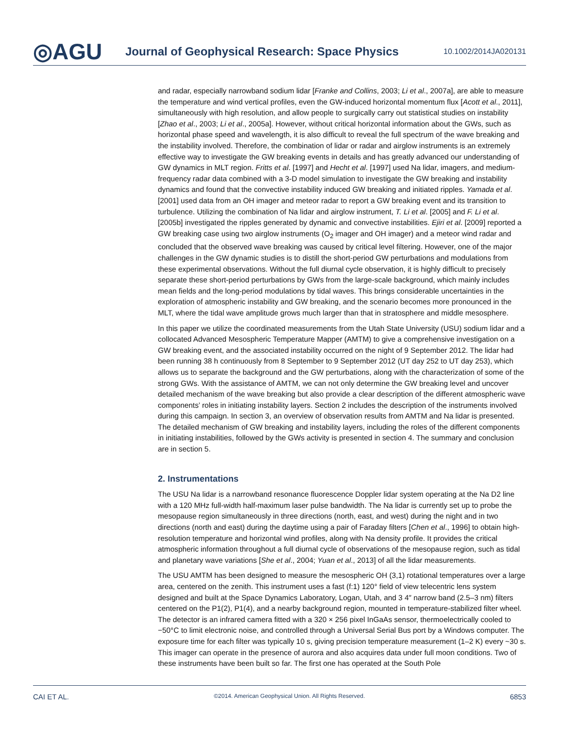◎AGU
Journal of Geophysical Research: Space Physics
10.1002/2014JA020131
and radar, especially narrowband sodium lidar [Franke and Collins, 2003; Li et al., 2007a], are able to measure the temperature and wind vertical profiles, even the GW-induced horizontal momentum flux [Acott et al., 2011], simultaneously with high resolution, and allow people to surgically carry out statistical studies on instability [Zhao et al., 2003; Li et al., 2005a]. However, without critical horizontal information about the GWs, such as horizontal phase speed and wavelength, it is also difficult to reveal the full spectrum of the wave breaking and the instability involved. Therefore, the combination of lidar or radar and airglow instruments is an extremely effective way to investigate the GW breaking events in details and has greatly advanced our understanding of GW dynamics in MLT region. Fritts et al. [1997] and Hecht et al. [1997] used Na lidar, imagers, and medium-frequency radar data combined with a 3-D model simulation to investigate the GW breaking and instability dynamics and found that the convective instability induced GW breaking and initiated ripples. Yamada et al. [2001] used data from an OH imager and meteor radar to report a GW breaking event and its transition to turbulence. Utilizing the combination of Na lidar and airglow instrument, T. Li et al. [2005] and F. Li et al. [2005b] investigated the ripples generated by dynamic and convective instabilities. Ejiri et al. [2009] reported a GW breaking case using two airglow instruments (O<sub>2</sub> imager and OH imager) and a meteor wind radar and concluded that the observed wave breaking was caused by critical level filtering. However, one of the major challenges in the GW dynamic studies is to distill the short-period GW perturbations and modulations from these experimental observations. Without the full diurnal cycle observation, it is highly difficult to precisely separate these short-period perturbations by GWs from the large-scale background, which mainly includes mean fields and the long-period modulations by tidal waves. This brings considerable uncertainties in the exploration of atmospheric instability and GW breaking, and the scenario becomes more pronounced in the MLT, where the tidal wave amplitude grows much larger than that in stratosphere and middle mesosphere.
In this paper we utilize the coordinated measurements from the Utah State University (USU) sodium lidar and a collocated Advanced Mesospheric Temperature Mapper (AMTM) to give a comprehensive investigation on a GW breaking event, and the associated instability occurred on the night of 9 September 2012. The lidar had been running 38 h continuously from 8 September to 9 September 2012 (UT day 252 to UT day 253), which allows us to separate the background and the GW perturbations, along with the characterization of some of the strong GWs. With the assistance of AMTM, we can not only determine the GW breaking level and uncover detailed mechanism of the wave breaking but also provide a clear description of the different atmospheric wave components’ roles in initiating instability layers. Section 2 includes the description of the instruments involved during this campaign. In section 3, an overview of observation results from AMTM and Na lidar is presented. The detailed mechanism of GW breaking and instability layers, including the roles of the different components in initiating instabilities, followed by the GWs activity is presented in section 4. The summary and conclusion are in section 5.
2. Instrumentations
The USU Na lidar is a narrowband resonance fluorescence Doppler lidar system operating at the Na D2 line with a 120 MHz full-width half-maximum laser pulse bandwidth. The Na lidar is currently set up to probe the mesopause region simultaneously in three directions (north, east, and west) during the night and in two directions (north and east) during the daytime using a pair of Faraday filters [Chen et al., 1996] to obtain high-resolution temperature and horizontal wind profiles, along with Na density profile. It provides the critical atmospheric information throughout a full diurnal cycle of observations of the mesopause region, such as tidal and planetary wave variations [She et al., 2004; Yuan et al., 2013] of all the lidar measurements.
The USU AMTM has been designed to measure the mesospheric OH (3,1) rotational temperatures over a large area, centered on the zenith. This instrument uses a fast (f:1) 120° field of view telecentric lens system designed and built at the Space Dynamics Laboratory, Logan, Utah, and 3 4″ narrow band (2.5–3 nm) filters centered on the P1(2), P1(4), and a nearby background region, mounted in temperature-stabilized filter wheel. The detector is an infrared camera fitted with a 320 × 256 pixel InGaAs sensor, thermoelectrically cooled to −50°C to limit electronic noise, and controlled through a Universal Serial Bus port by a Windows computer. The exposure time for each filter was typically 10 s, giving precision temperature measurement (1–2 K) every ~30 s. This imager can operate in the presence of aurora and also acquires data under full moon conditions. Two of these instruments have been built so far. The first one has operated at the South Pole
CAI ET AL. ©2014. American Geophysical Union. All Rights Reserved. 6853